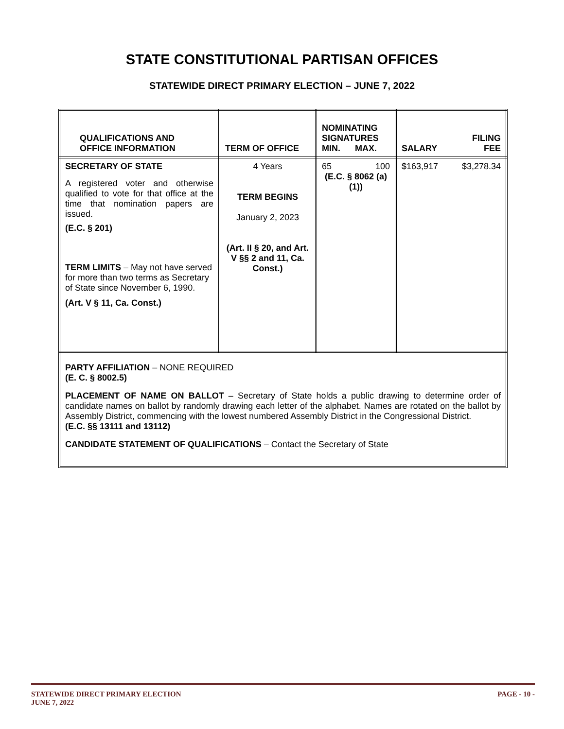STATE CONSTITUTIONAL PARTISAN OFFICES
STATEWIDE DIRECT PRIMARY ELECTION – JUNE 7, 2022
| QUALIFICATIONS AND OFFICE INFORMATION | TERM OF OFFICE | NOMINATING SIGNATURES MIN. MAX. | SALARY FILING FEE |
| --- | --- | --- | --- |
| SECRETARY OF STATE A registered voter and otherwise qualified to vote for that office at the time that nomination papers are issued. (E.C. § 201) TERM LIMITS – May not have served for more than two terms as Secretary of State since November 6, 1990. (Art. V § 11, Ca. Const.) | 4 Years TERM BEGINS January 2, 2023 (Art. II § 20, and Art. V §§ 2 and 11, Ca. Const.) | 65 100 (E.C. § 8062 (a)(1)) | $163,917 $3,278.34 |
PARTY AFFILIATION – NONE REQUIRED
(E. C. § 8002.5)
PLACEMENT OF NAME ON BALLOT – Secretary of State holds a public drawing to determine order of candidate names on ballot by randomly drawing each letter of the alphabet. Names are rotated on the ballot by Assembly District, commencing with the lowest numbered Assembly District in the Congressional District.
(E.C. §§ 13111 and 13112)
CANDIDATE STATEMENT OF QUALIFICATIONS – Contact the Secretary of State
STATEWIDE DIRECT PRIMARY ELECTION PAGE - 10 -
JUNE 7, 2022